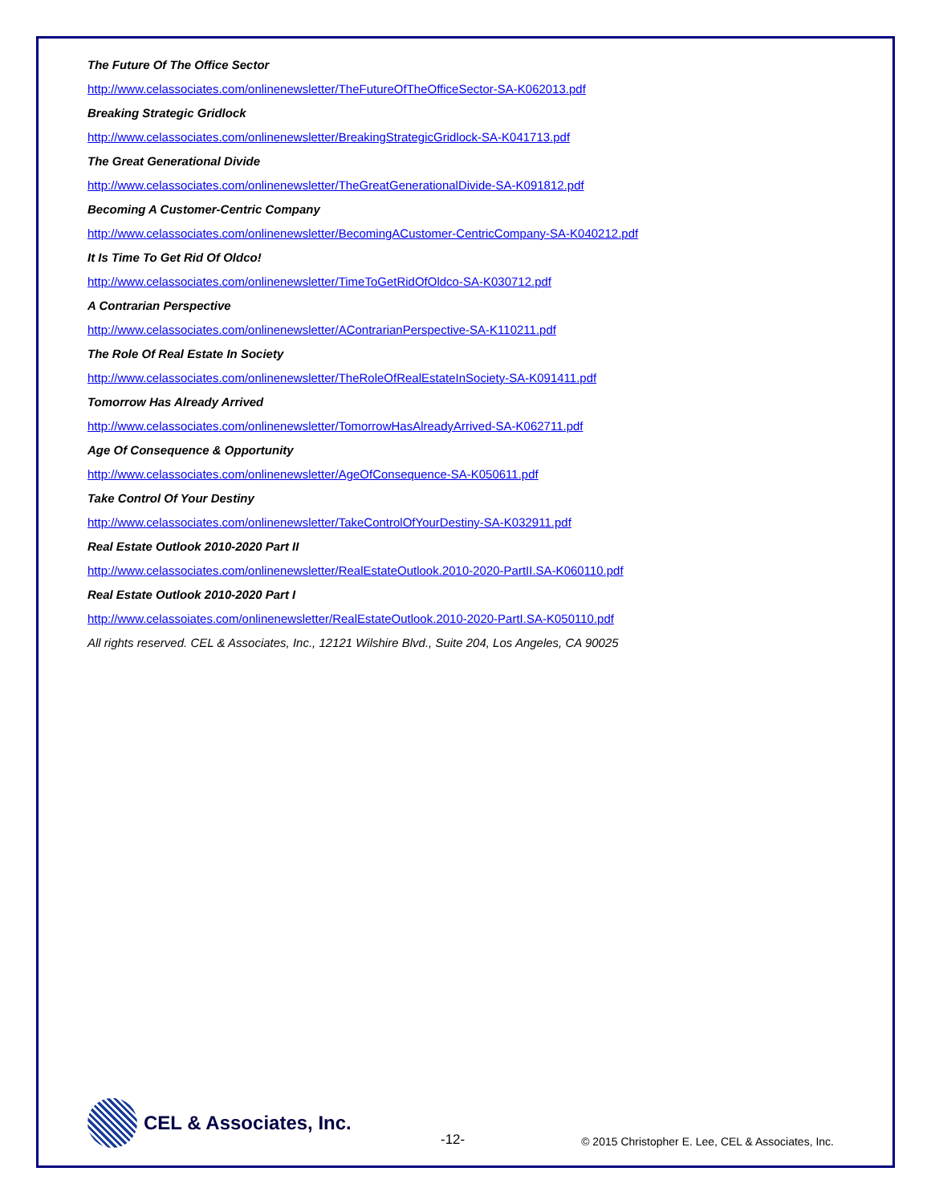The Future Of The Office Sector
http://www.celassociates.com/onlinenewsletter/TheFutureOfTheOfficeSector-SA-K062013.pdf
Breaking Strategic Gridlock
http://www.celassociates.com/onlinenewsletter/BreakingStrategicGridlock-SA-K041713.pdf
The Great Generational Divide
http://www.celassociates.com/onlinenewsletter/TheGreatGenerationalDivide-SA-K091812.pdf
Becoming A Customer-Centric Company
http://www.celassociates.com/onlinenewsletter/BecomingACustomer-CentricCompany-SA-K040212.pdf
It Is Time To Get Rid Of Oldco!
http://www.celassociates.com/onlinenewsletter/TimeToGetRidOfOldco-SA-K030712.pdf
A Contrarian Perspective
http://www.celassociates.com/onlinenewsletter/AContrarianPerspective-SA-K110211.pdf
The Role Of Real Estate In Society
http://www.celassociates.com/onlinenewsletter/TheRoleOfRealEstateInSociety-SA-K091411.pdf
Tomorrow Has Already Arrived
http://www.celassociates.com/onlinenewsletter/TomorrowHasAlreadyArrived-SA-K062711.pdf
Age Of Consequence & Opportunity
http://www.celassociates.com/onlinenewsletter/AgeOfConsequence-SA-K050611.pdf
Take Control Of Your Destiny
http://www.celassociates.com/onlinenewsletter/TakeControlOfYourDestiny-SA-K032911.pdf
Real Estate Outlook 2010-2020 Part II
http://www.celassociates.com/onlinenewsletter/RealEstateOutlook.2010-2020-PartII.SA-K060110.pdf
Real Estate Outlook 2010-2020 Part I
http://www.celassoiates.com/onlinenewsletter/RealEstateOutlook.2010-2020-PartI.SA-K050110.pdf
All rights reserved. CEL & Associates, Inc., 12121 Wilshire Blvd., Suite 204, Los Angeles, CA 90025
CEL & Associates, Inc.
-12-
© 2015 Christopher E. Lee, CEL & Associates, Inc.